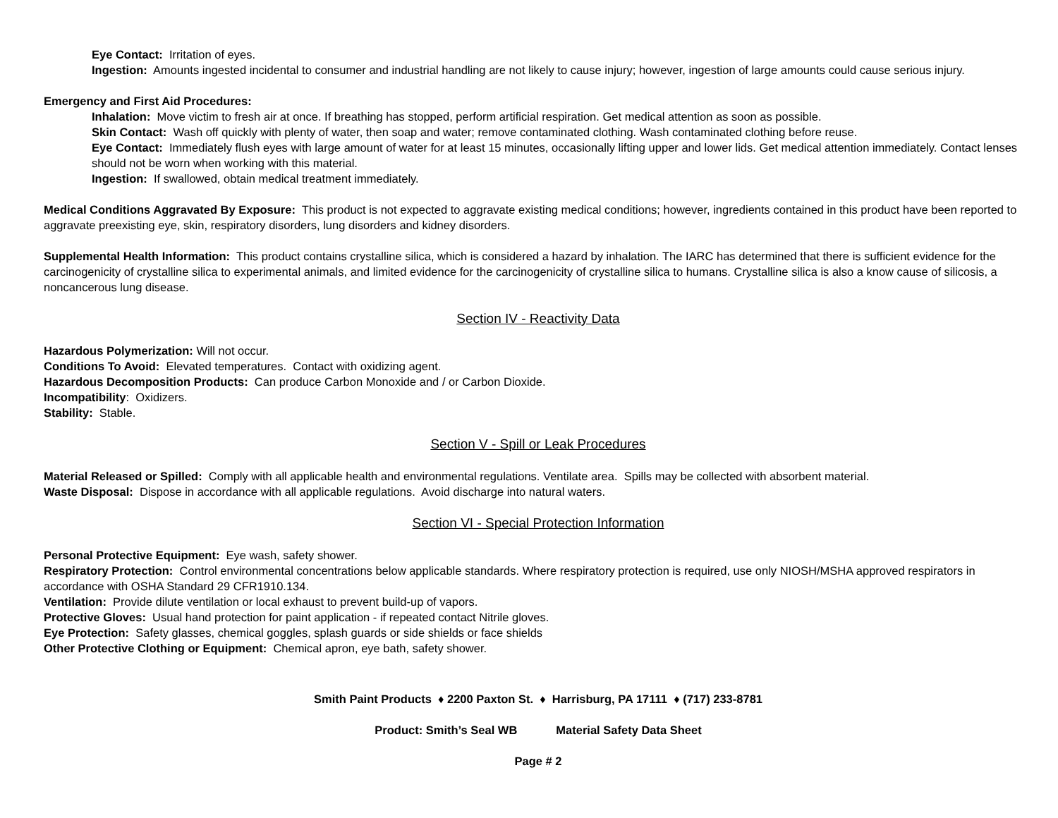Eye Contact: Irritation of eyes.
Ingestion: Amounts ingested incidental to consumer and industrial handling are not likely to cause injury; however, ingestion of large amounts could cause serious injury.
Emergency and First Aid Procedures:
Inhalation: Move victim to fresh air at once. If breathing has stopped, perform artificial respiration. Get medical attention as soon as possible.
Skin Contact: Wash off quickly with plenty of water, then soap and water; remove contaminated clothing. Wash contaminated clothing before reuse.
Eye Contact: Immediately flush eyes with large amount of water for at least 15 minutes, occasionally lifting upper and lower lids. Get medical attention immediately. Contact lenses should not be worn when working with this material.
Ingestion: If swallowed, obtain medical treatment immediately.
Medical Conditions Aggravated By Exposure: This product is not expected to aggravate existing medical conditions; however, ingredients contained in this product have been reported to aggravate preexisting eye, skin, respiratory disorders, lung disorders and kidney disorders.
Supplemental Health Information: This product contains crystalline silica, which is considered a hazard by inhalation. The IARC has determined that there is sufficient evidence for the carcinogenicity of crystalline silica to experimental animals, and limited evidence for the carcinogenicity of crystalline silica to humans. Crystalline silica is also a know cause of silicosis, a noncancerous lung disease.
Section IV - Reactivity Data
Hazardous Polymerization: Will not occur.
Conditions To Avoid: Elevated temperatures. Contact with oxidizing agent.
Hazardous Decomposition Products: Can produce Carbon Monoxide and / or Carbon Dioxide.
Incompatibility: Oxidizers.
Stability: Stable.
Section V - Spill or Leak Procedures
Material Released or Spilled: Comply with all applicable health and environmental regulations. Ventilate area. Spills may be collected with absorbent material.
Waste Disposal: Dispose in accordance with all applicable regulations. Avoid discharge into natural waters.
Section VI - Special Protection Information
Personal Protective Equipment: Eye wash, safety shower.
Respiratory Protection: Control environmental concentrations below applicable standards. Where respiratory protection is required, use only NIOSH/MSHA approved respirators in accordance with OSHA Standard 29 CFR1910.134.
Ventilation: Provide dilute ventilation or local exhaust to prevent build-up of vapors.
Protective Gloves: Usual hand protection for paint application - if repeated contact Nitrile gloves.
Eye Protection: Safety glasses, chemical goggles, splash guards or side shields or face shields
Other Protective Clothing or Equipment: Chemical apron, eye bath, safety shower.
Smith Paint Products ♦ 2200 Paxton St. ♦ Harrisburg, PA 17111 ♦ (717) 233-8781
Product: Smith’s Seal WB Material Safety Data Sheet
Page # 2